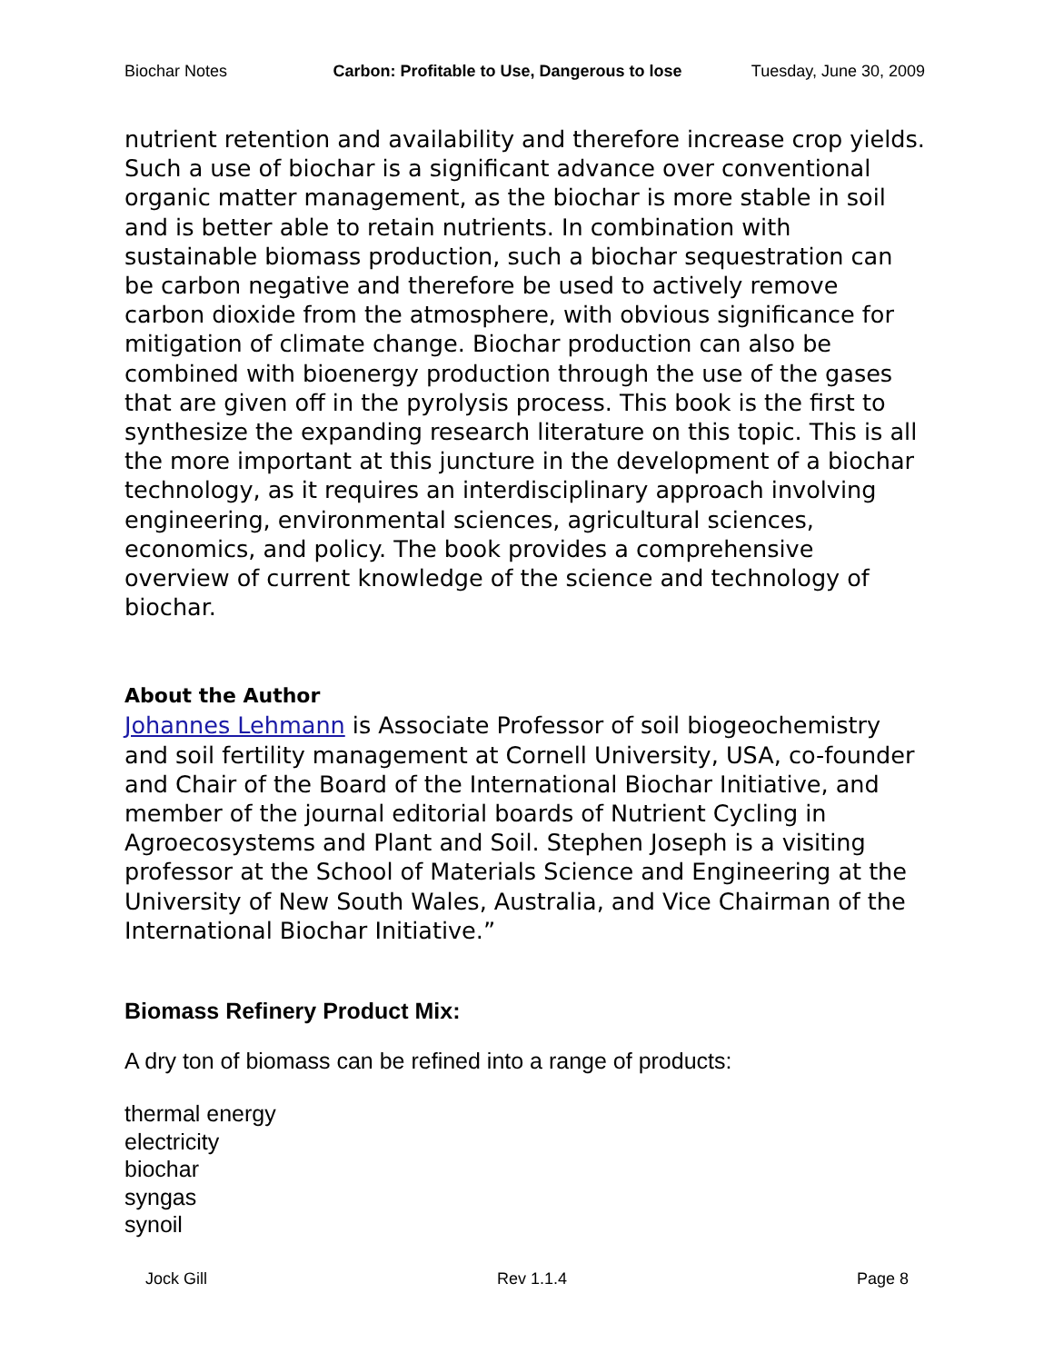Biochar Notes Carbon: Profitable to Use, Dangerous to lose Tuesday, June 30, 2009
nutrient retention and availability and therefore increase crop yields. Such a use of biochar is a significant advance over conventional organic matter management, as the biochar is more stable in soil and is better able to retain nutrients. In combination with sustainable biomass production, such a biochar sequestration can be carbon negative and therefore be used to actively remove carbon dioxide from the atmosphere, with obvious significance for mitigation of climate change. Biochar production can also be combined with bioenergy production through the use of the gases that are given off in the pyrolysis process. This book is the first to synthesize the expanding research literature on this topic. This is all the more important at this juncture in the development of a biochar technology, as it requires an interdisciplinary approach involving engineering, environmental sciences, agricultural sciences, economics, and policy. The book provides a comprehensive overview of current knowledge of the science and technology of biochar.
About the Author
Johannes Lehmann is Associate Professor of soil biogeochemistry and soil fertility management at Cornell University, USA, co-founder and Chair of the Board of the International Biochar Initiative, and member of the journal editorial boards of Nutrient Cycling in Agroecosystems and Plant and Soil. Stephen Joseph is a visiting professor at the School of Materials Science and Engineering at the University of New South Wales, Australia, and Vice Chairman of the International Biochar Initiative.”
Biomass Refinery Product Mix:
A dry ton of biomass can be refined into a range of products:
thermal energy
electricity
biochar
syngas
synoil
Jock Gill Rev 1.1.4 Page 8